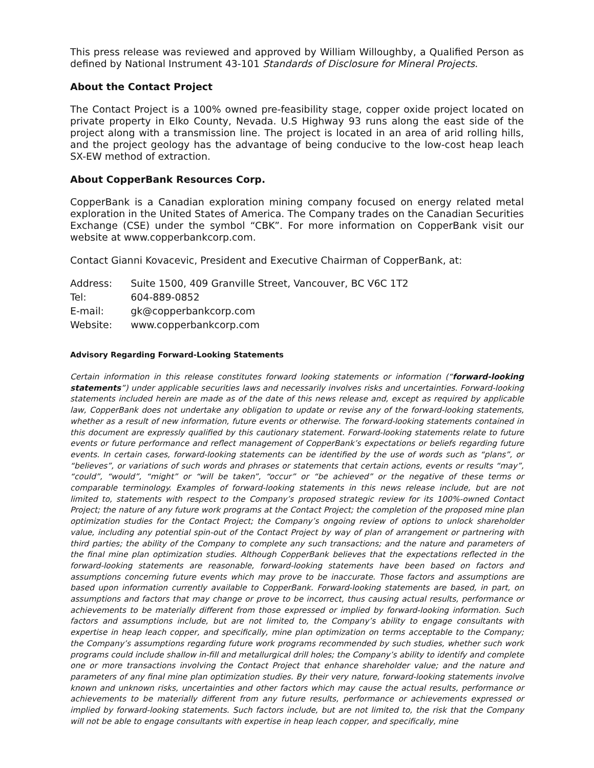This press release was reviewed and approved by William Willoughby, a Qualified Person as defined by National Instrument 43-101 Standards of Disclosure for Mineral Projects.
About the Contact Project
The Contact Project is a 100% owned pre-feasibility stage, copper oxide project located on private property in Elko County, Nevada. U.S Highway 93 runs along the east side of the project along with a transmission line. The project is located in an area of arid rolling hills, and the project geology has the advantage of being conducive to the low-cost heap leach SX-EW method of extraction.
About CopperBank Resources Corp.
CopperBank is a Canadian exploration mining company focused on energy related metal exploration in the United States of America. The Company trades on the Canadian Securities Exchange (CSE) under the symbol “CBK”. For more information on CopperBank visit our website at www.copperbankcorp.com.
Contact Gianni Kovacevic, President and Executive Chairman of CopperBank, at:
| Address: | Suite 1500, 409 Granville Street, Vancouver, BC V6C 1T2 |
| Tel: | 604-889-0852 |
| E-mail: | gk@copperbankcorp.com |
| Website: | www.copperbankcorp.com |
Advisory Regarding Forward-Looking Statements
Certain information in this release constitutes forward looking statements or information (“forward-looking statements”) under applicable securities laws and necessarily involves risks and uncertainties. Forward-looking statements included herein are made as of the date of this news release and, except as required by applicable law, CopperBank does not undertake any obligation to update or revise any of the forward-looking statements, whether as a result of new information, future events or otherwise. The forward-looking statements contained in this document are expressly qualified by this cautionary statement. Forward-looking statements relate to future events or future performance and reflect management of CopperBank’s expectations or beliefs regarding future events. In certain cases, forward-looking statements can be identified by the use of words such as “plans”, or “believes”, or variations of such words and phrases or statements that certain actions, events or results “may”, “could”, “would”, “might” or “will be taken”, “occur” or “be achieved” or the negative of these terms or comparable terminology. Examples of forward-looking statements in this news release include, but are not limited to, statements with respect to the Company’s proposed strategic review for its 100%-owned Contact Project; the nature of any future work programs at the Contact Project; the completion of the proposed mine plan optimization studies for the Contact Project; the Company’s ongoing review of options to unlock shareholder value, including any potential spin-out of the Contact Project by way of plan of arrangement or partnering with third parties; the ability of the Company to complete any such transactions; and the nature and parameters of the final mine plan optimization studies. Although CopperBank believes that the expectations reflected in the forward-looking statements are reasonable, forward-looking statements have been based on factors and assumptions concerning future events which may prove to be inaccurate. Those factors and assumptions are based upon information currently available to CopperBank. Forward-looking statements are based, in part, on assumptions and factors that may change or prove to be incorrect, thus causing actual results, performance or achievements to be materially different from those expressed or implied by forward-looking information. Such factors and assumptions include, but are not limited to, the Company’s ability to engage consultants with expertise in heap leach copper, and specifically, mine plan optimization on terms acceptable to the Company; the Company’s assumptions regarding future work programs recommended by such studies, whether such work programs could include shallow in-fill and metallurgical drill holes; the Company’s ability to identify and complete one or more transactions involving the Contact Project that enhance shareholder value; and the nature and parameters of any final mine plan optimization studies. By their very nature, forward-looking statements involve known and unknown risks, uncertainties and other factors which may cause the actual results, performance or achievements to be materially different from any future results, performance or achievements expressed or implied by forward-looking statements. Such factors include, but are not limited to, the risk that the Company will not be able to engage consultants with expertise in heap leach copper, and specifically, mine